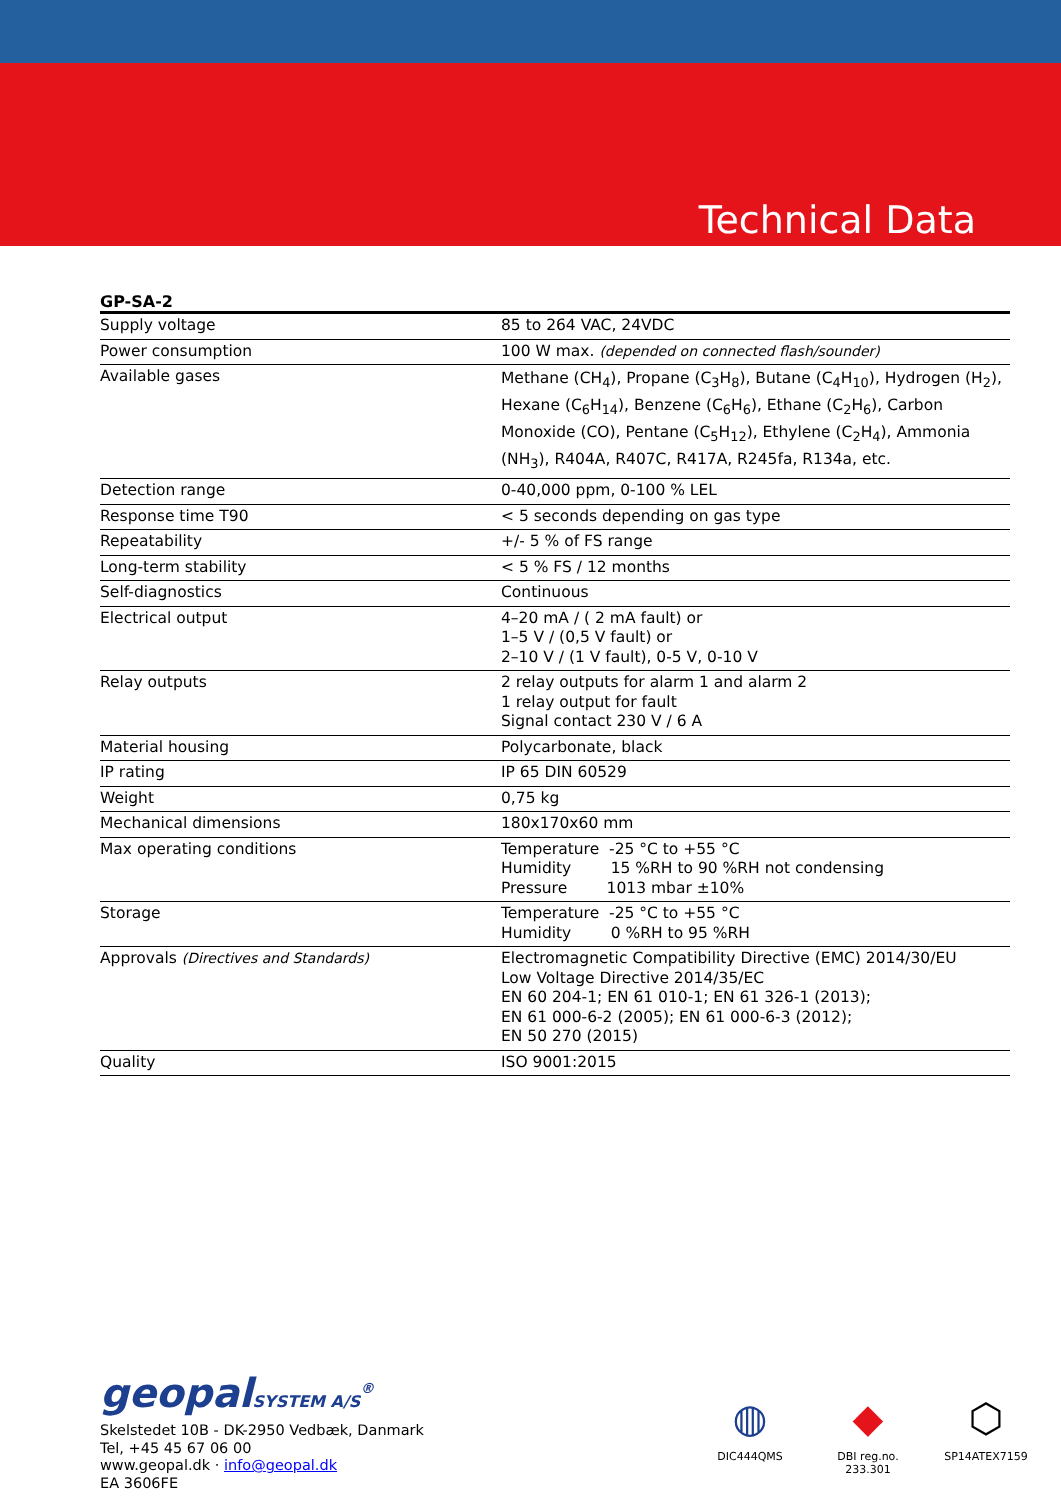Technical Data
GP-SA-2
| Supply voltage | 85 to 264 VAC, 24VDC |
| Power consumption | 100 W max. (depended on connected flash/sounder) |
| Available gases | Methane (CH<sub>4</sub>), Propane (C<sub>3</sub>H<sub>8</sub>), Butane (C<sub>4</sub>H<sub>10</sub>), Hydrogen (H<sub>2</sub>), Hexane (C<sub>6</sub>H<sub>14</sub>), Benzene (C<sub>6</sub>H<sub>6</sub>), Ethane (C<sub>2</sub>H<sub>6</sub>), Carbon Monoxide (CO), Pentane (C<sub>5</sub>H<sub>12</sub>), Ethylene (C<sub>2</sub>H<sub>4</sub>), Ammonia (NH<sub>3</sub>), R404A, R407C, R417A, R245fa, R134a, etc. |
| Detection range | 0-40,000 ppm, 0-100 % LEL |
| Response time T90 | < 5 seconds depending on gas type |
| Repeatability | +/- 5 % of FS range |
| Long-term stability | < 5 % FS / 12 months |
| Self-diagnostics | Continuous |
| Electrical output | 4–20 mA / ( 2 mA fault) or 1–5 V / (0,5 V fault) or 2–10 V / (1 V fault), 0-5 V, 0-10 V |
| Relay outputs | 2 relay outputs for alarm 1 and alarm 2 1 relay output for fault Signal contact 230 V / 6 A |
| Material housing | Polycarbonate, black |
| IP rating | IP 65 DIN 60529 |
| Weight | 0,75 kg |
| Mechanical dimensions | 180x170x60 mm |
| Max operating conditions | Temperature -25 °C to +55 °C Humidity 15 %RH to 90 %RH not condensing Pressure 1013 mbar ±10% |
| Storage | Temperature -25 °C to +55 °C Humidity 0 %RH to 95 %RH |
| Approvals (Directives and Standards) | Electromagnetic Compatibility Directive (EMC) 2014/30/EU Low Voltage Directive 2014/35/EC EN 60 204-1; EN 61 010-1; EN 61 326-1 (2013); EN 61 000-6-2 (2005); EN 61 000-6-3 (2012); EN 50 270 (2015) |
| Quality | ISO 9001:2015 |
geopalSYSTEM A/S<sup>®</sup>
Skelstedet 10B - DK-2950 Vedbæk, Danmark
Tel, +45 45 67 06 00
www.geopal.dk · info@geopal.dk
EA 3606FE
◍
DIC444QMS
◆
DBI reg.no. 233.301
⬡
SP14ATEX7159